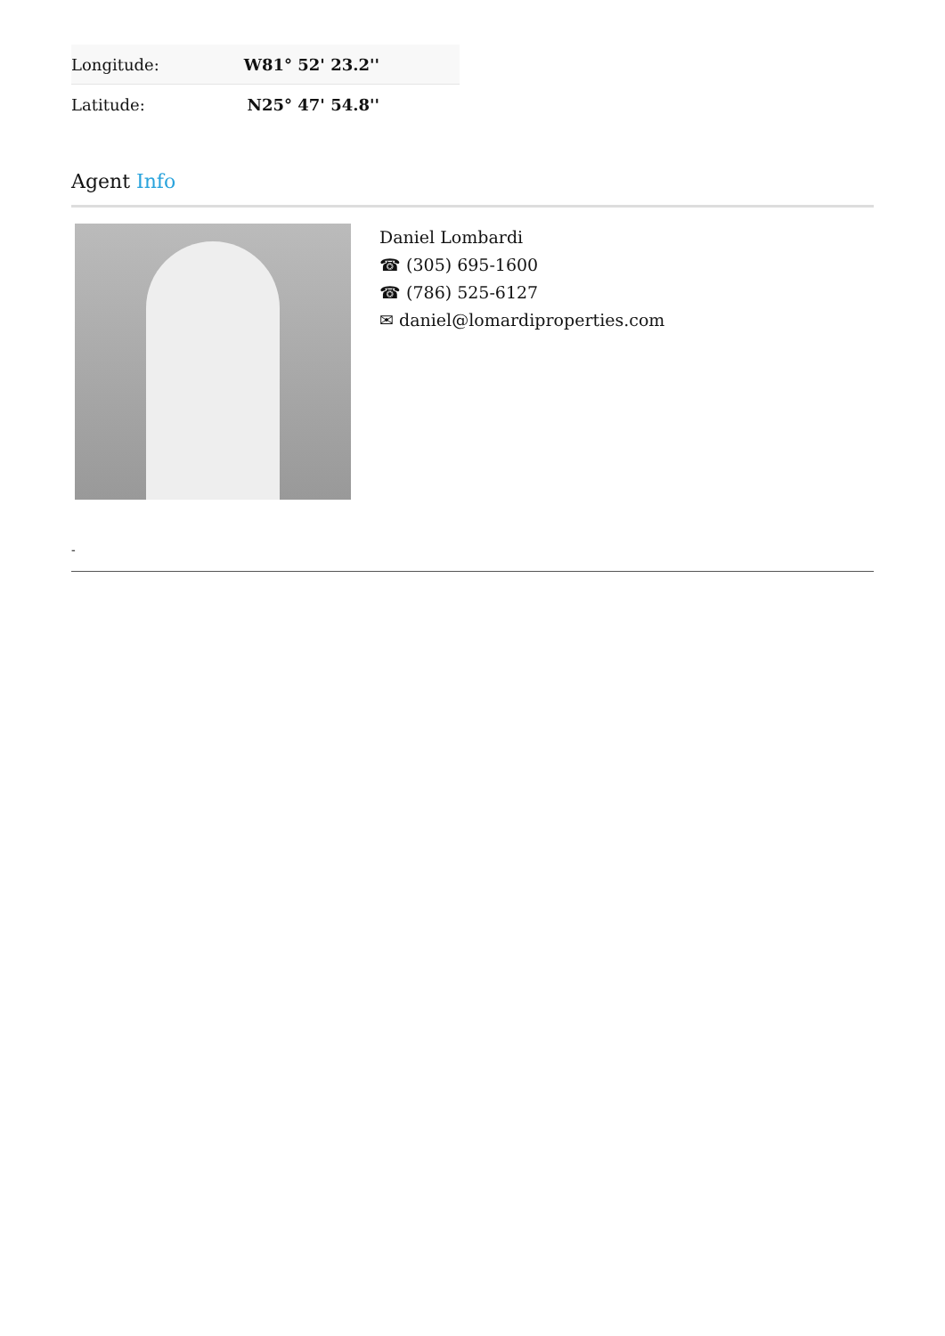| Longitude: | W81° 52' 23.2'' |
| Latitude: | N25° 47' 54.8'' |
Agent Info
Daniel Lombardi
☎ (305) 695-1600
☎ (786) 525-6127
✉ daniel@lomardiproperties.com
-